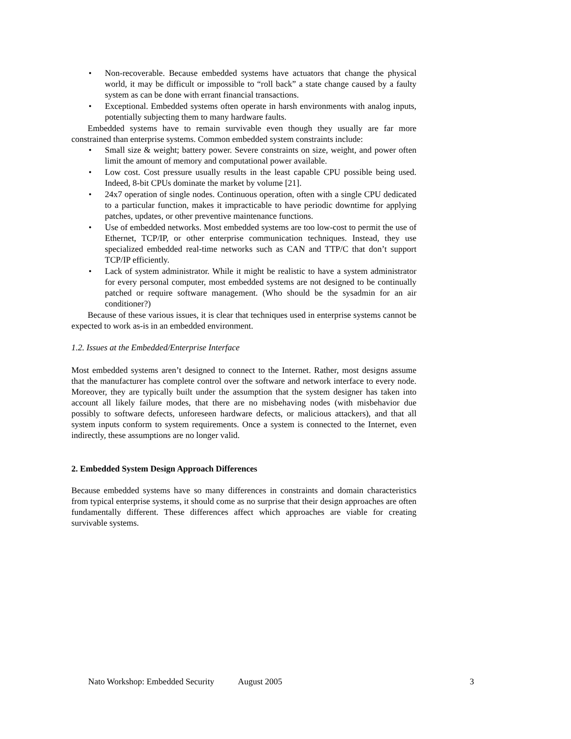• Non-recoverable. Because embedded systems have actuators that change the physical world, it may be difficult or impossible to “roll back” a state change caused by a faulty system as can be done with errant financial transactions.
• Exceptional. Embedded systems often operate in harsh environments with analog inputs, potentially subjecting them to many hardware faults.
Embedded systems have to remain survivable even though they usually are far more constrained than enterprise systems. Common embedded system constraints include:
• Small size & weight; battery power. Severe constraints on size, weight, and power often limit the amount of memory and computational power available.
• Low cost. Cost pressure usually results in the least capable CPU possible being used. Indeed, 8-bit CPUs dominate the market by volume [21].
• 24x7 operation of single nodes. Continuous operation, often with a single CPU dedicated to a particular function, makes it impracticable to have periodic downtime for applying patches, updates, or other preventive maintenance functions.
• Use of embedded networks. Most embedded systems are too low-cost to permit the use of Ethernet, TCP/IP, or other enterprise communication techniques. Instead, they use specialized embedded real-time networks such as CAN and TTP/C that don’t support TCP/IP efficiently.
• Lack of system administrator. While it might be realistic to have a system administrator for every personal computer, most embedded systems are not designed to be continually patched or require software management. (Who should be the sysadmin for an air conditioner?)
Because of these various issues, it is clear that techniques used in enterprise systems cannot be expected to work as-is in an embedded environment.
1.2. Issues at the Embedded/Enterprise Interface
Most embedded systems aren’t designed to connect to the Internet. Rather, most designs assume that the manufacturer has complete control over the software and network interface to every node. Moreover, they are typically built under the assumption that the system designer has taken into account all likely failure modes, that there are no misbehaving nodes (with misbehavior due possibly to software defects, unforeseen hardware defects, or malicious attackers), and that all system inputs conform to system requirements. Once a system is connected to the Internet, even indirectly, these assumptions are no longer valid.
2. Embedded System Design Approach Differences
Because embedded systems have so many differences in constraints and domain characteristics from typical enterprise systems, it should come as no surprise that their design approaches are often fundamentally different. These differences affect which approaches are viable for creating survivable systems.
Nato Workshop: Embedded Security August 2005 3